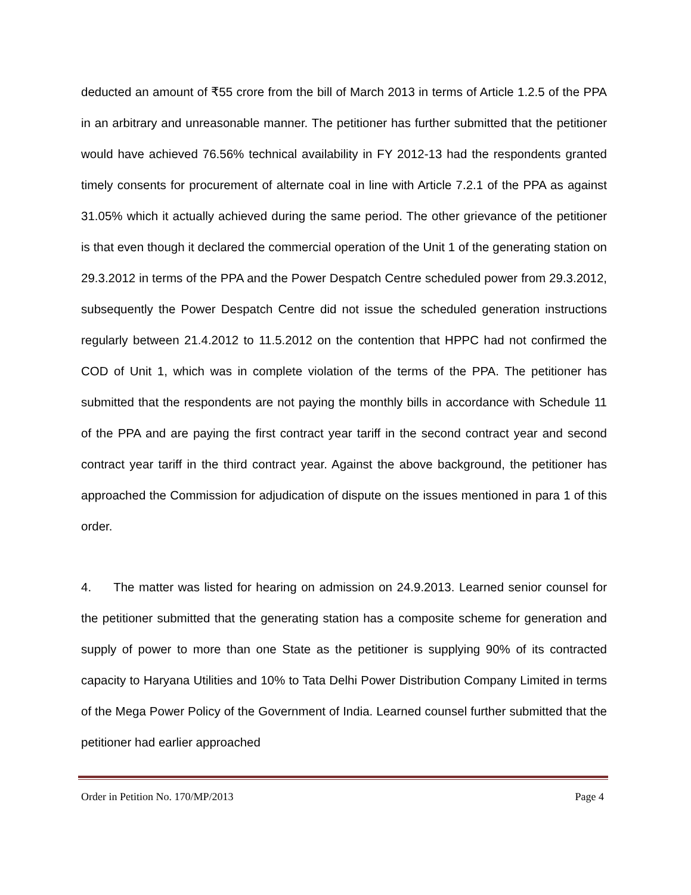deducted an amount of ₹55 crore from the bill of March 2013 in terms of Article 1.2.5 of the PPA in an arbitrary and unreasonable manner. The petitioner has further submitted that the petitioner would have achieved 76.56% technical availability in FY 2012-13 had the respondents granted timely consents for procurement of alternate coal in line with Article 7.2.1 of the PPA as against 31.05% which it actually achieved during the same period. The other grievance of the petitioner is that even though it declared the commercial operation of the Unit 1 of the generating station on 29.3.2012 in terms of the PPA and the Power Despatch Centre scheduled power from 29.3.2012, subsequently the Power Despatch Centre did not issue the scheduled generation instructions regularly between 21.4.2012 to 11.5.2012 on the contention that HPPC had not confirmed the COD of Unit 1, which was in complete violation of the terms of the PPA. The petitioner has submitted that the respondents are not paying the monthly bills in accordance with Schedule 11 of the PPA and are paying the first contract year tariff in the second contract year and second contract year tariff in the third contract year. Against the above background, the petitioner has approached the Commission for adjudication of dispute on the issues mentioned in para 1 of this order.
4. The matter was listed for hearing on admission on 24.9.2013. Learned senior counsel for the petitioner submitted that the generating station has a composite scheme for generation and supply of power to more than one State as the petitioner is supplying 90% of its contracted capacity to Haryana Utilities and 10% to Tata Delhi Power Distribution Company Limited in terms of the Mega Power Policy of the Government of India. Learned counsel further submitted that the petitioner had earlier approached
Order in Petition No. 170/MP/2013 Page 4